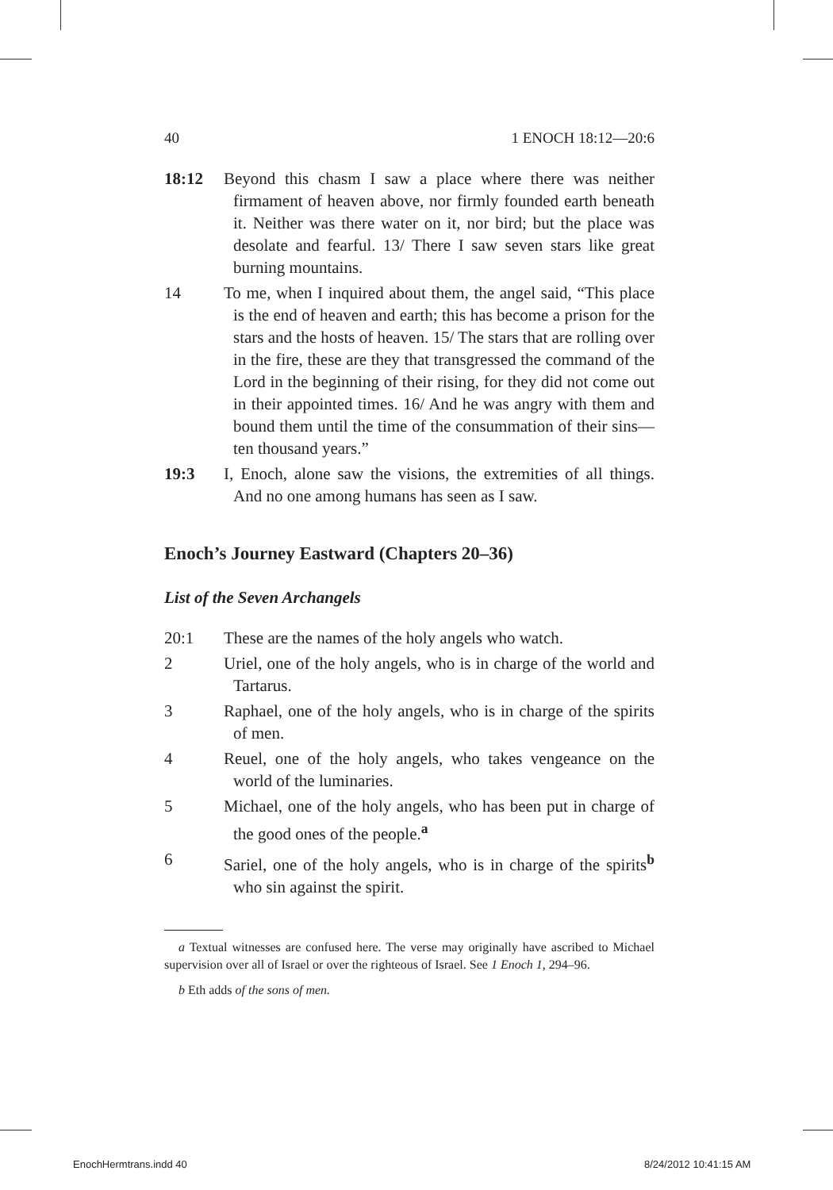40 1 ENOCH 18:12—20:6
18:12 Beyond this chasm I saw a place where there was neither firmament of heaven above, nor firmly founded earth beneath it. Neither was there water on it, nor bird; but the place was desolate and fearful. 13/ There I saw seven stars like great burning mountains.
14 To me, when I inquired about them, the angel said, “This place is the end of heaven and earth; this has become a prison for the stars and the hosts of heaven. 15/ The stars that are rolling over in the fire, these are they that transgressed the command of the Lord in the beginning of their rising, for they did not come out in their appointed times. 16/ And he was angry with them and bound them until the time of the consummation of their sins—ten thousand years.”
19:3 I, Enoch, alone saw the visions, the extremities of all things. And no one among humans has seen as I saw.
Enoch’s Journey Eastward (Chapters 20–36)
List of the Seven Archangels
20:1 These are the names of the holy angels who watch.
2 Uriel, one of the holy angels, who is in charge of the world and Tartarus.
3 Raphael, one of the holy angels, who is in charge of the spirits of men.
4 Reuel, one of the holy angels, who takes vengeance on the world of the luminaries.
5 Michael, one of the holy angels, who has been put in charge of the good ones of the people.<sup>a</sup>
6 Sariel, one of the holy angels, who is in charge of the spirits<sup>b</sup> who sin against the spirit.
a Textual witnesses are confused here. The verse may originally have ascribed to Michael supervision over all of Israel or over the righteous of Israel. See 1 Enoch 1, 294–96.
b Eth adds of the sons of men.
EnochHermtrans.indd 40 8/24/2012 10:41:15 AM